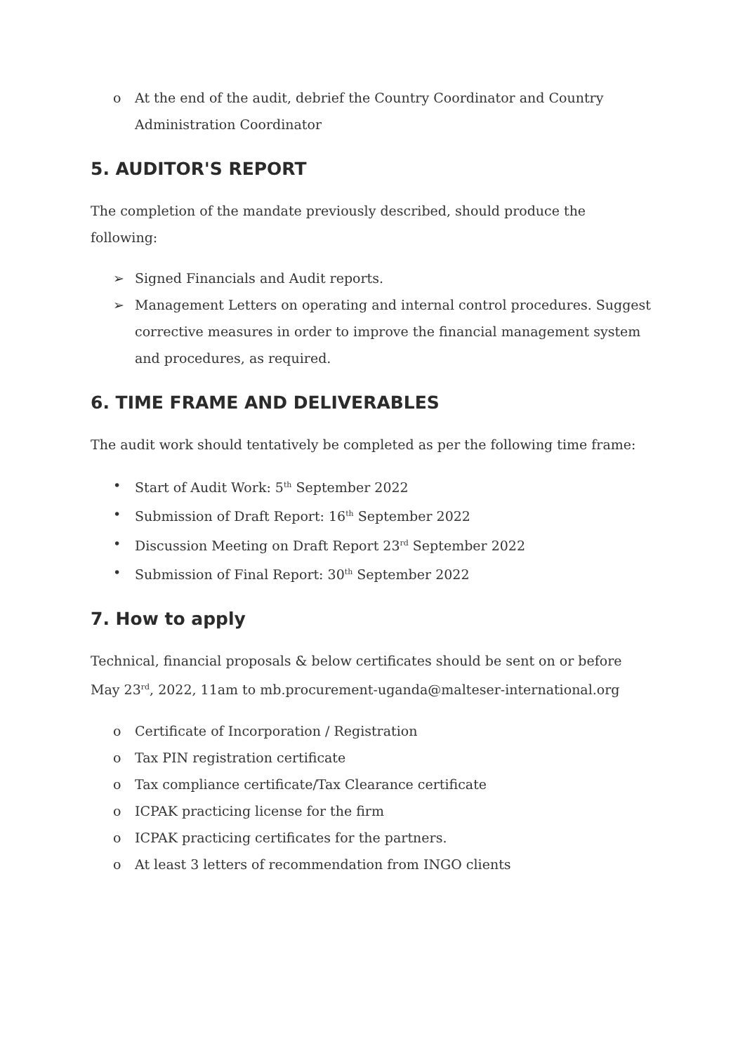o At the end of the audit, debrief the Country Coordinator and Country Administration Coordinator
5. AUDITOR'S REPORT
The completion of the mandate previously described, should produce the following:
➢ Signed Financials and Audit reports.
➢ Management Letters on operating and internal control procedures. Suggest corrective measures in order to improve the financial management system and procedures, as required.
6. TIME FRAME AND DELIVERABLES
The audit work should tentatively be completed as per the following time frame:
• Start of Audit Work: 5<sup>th</sup> September 2022
• Submission of Draft Report: 16<sup>th</sup> September 2022
• Discussion Meeting on Draft Report 23<sup>rd</sup> September 2022
• Submission of Final Report: 30<sup>th</sup> September 2022
7. How to apply
Technical, financial proposals & below certificates should be sent on or before May 23<sup>rd</sup>, 2022, 11am to mb.procurement-uganda@malteser-international.org
o Certificate of Incorporation / Registration
o Tax PIN registration certificate
o Tax compliance certificate/Tax Clearance certificate
o ICPAK practicing license for the firm
o ICPAK practicing certificates for the partners.
o At least 3 letters of recommendation from INGO clients